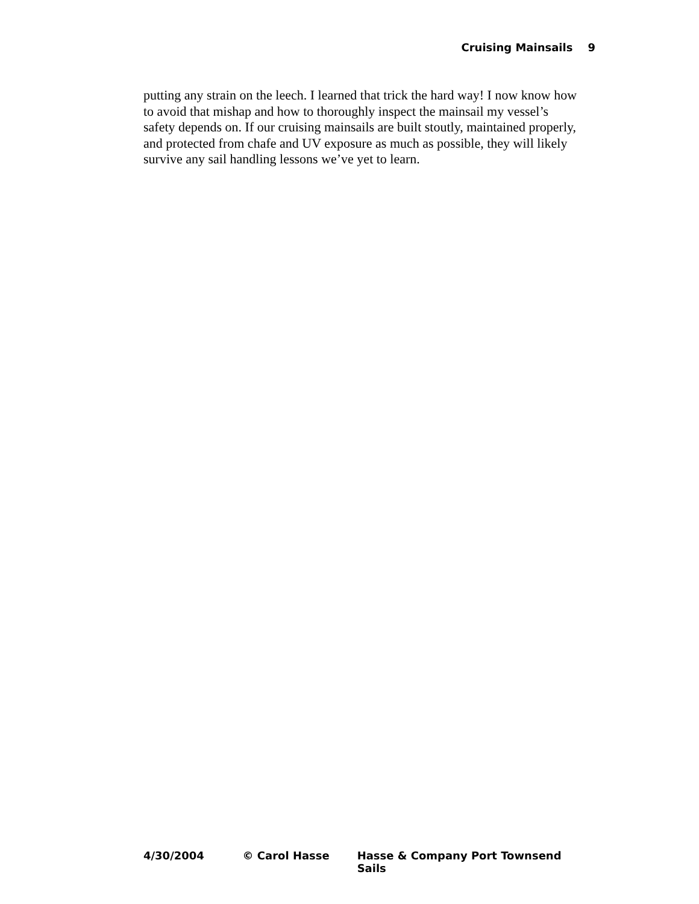Cruising Mainsails 9
putting any strain on the leech. I learned that trick the hard way! I now know how
to avoid that mishap and how to thoroughly inspect the mainsail my vessel’s
safety depends on. If our cruising mainsails are built stoutly, maintained properly,
and protected from chafe and UV exposure as much as possible, they will likely
survive any sail handling lessons we’ve yet to learn.
4/30/2004 © Carol Hasse Hasse & Company Port Townsend Sails